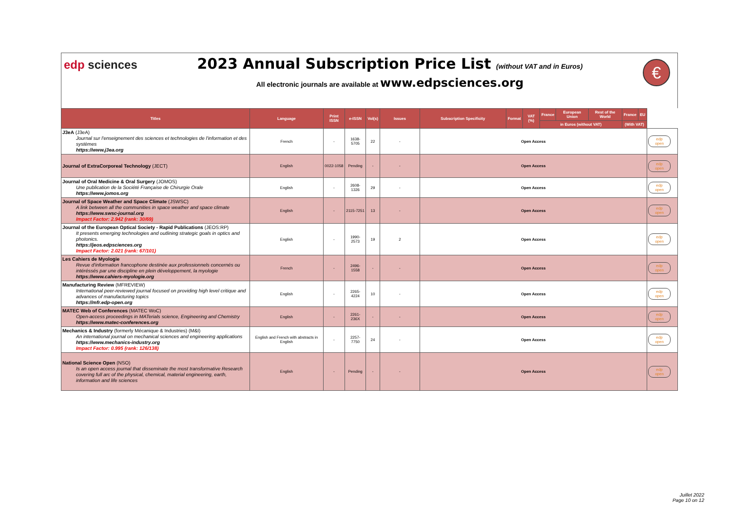edp sciences
2023 Annual Subscription Price List (without VAT and in Euros)
All electronic journals are available at www.edpsciences.org
€
| Titles | Language | Print ISSN | e-ISSN | Vol(s) | Issues | Subscription Specificity | Format | VAT (%) | France | European Union | Rest of the World | France | EU | |
| --- | --- | --- | --- | --- | --- | --- | --- | --- | --- | --- | --- | --- | --- | --- |
| | | | | | | | | | in Euros (without VAT) | | | (With VAT) | | |
| J3eA (J3eA) Journal sur l'enseignement des sciences et technologies de l'information et des systèmes https://www.j3ea.org | French | - | 1638-5705 | 22 | - | Open Access | | | | | | | | edp open |
| Journal of ExtraCorporeal Technology (JECT) | English | 0022-1058 | Pending | - | - | Open Access | | | | | | | | edp open |
| Journal of Oral Medicine & Oral Surgery (JOMOS) Une publication de la Société Française de Chirurgie Orale https://www.jomos.org | English | - | 2608-1326 | 29 | - | Open Access | | | | | | | | edp open |
| Journal of Space Weather and Space Climate (JSWSC) A link between all the communities in space weather and space climate https://www.swsc-journal.org Impact Factor: 2.942 (rank: 30/69) | English | - | 2115-7251 | 13 | - | Open Access | | | | | | | | edp open |
| Journal of the European Optical Society - Rapid Publications (JEOS:RP) It presents emerging technologies and outlining strategic goals in optics and photonics. https://jeos.edpsciences.org Impact Factor: 2.021 (rank: 67/101) | English | - | 1990-2573 | 19 | 2 | Open Access | | | | | | | | edp open |
| Les Cahiers de Myologie Revue d'information francophone destinée aux professionnels concernés ou intéréssés par une discipline en plein développement, la myologie https://www.cahiers-myologie.org | French | - | 2496-1558 | - | - | Open Access | | | | | | | | edp open |
| Manufacturing Review (MFREVIEW) International peer-reviewed journal focused on providing high level critique and advances of manufacturing topics https://mfr.edp-open.org | English | - | 2265-4224 | 10 | - | Open Access | | | | | | | | edp open |
| MATEC Web of Conferences (MATEC WoC) Open-access proceedings in MATerials science, Engineering and Chemistry https://www.matec-conferences.org | English | - | 2261-236X | - | - | Open Access | | | | | | | | edp open |
| Mechanics & Industry (formerly Mécanique & Industries) (M&I) An international journal on mechanical sciences and engineering applications https://www.mechanics-industry.org Impact Factor: 0.995 (rank: 126/138) | English and French with abstracts in English | - | 2257-7750 | 24 | - | Open Access | | | | | | | | edp open |
| National Science Open (NSO) Is an open access journal that disseminate the most transformative Research covering full arc of the physical, chemical, material engineering, earth, information and life sciences | English | - | Pending | - | - | Open Access | | | | | | | | edp open |
Juillet 2022
Page 10 on 12